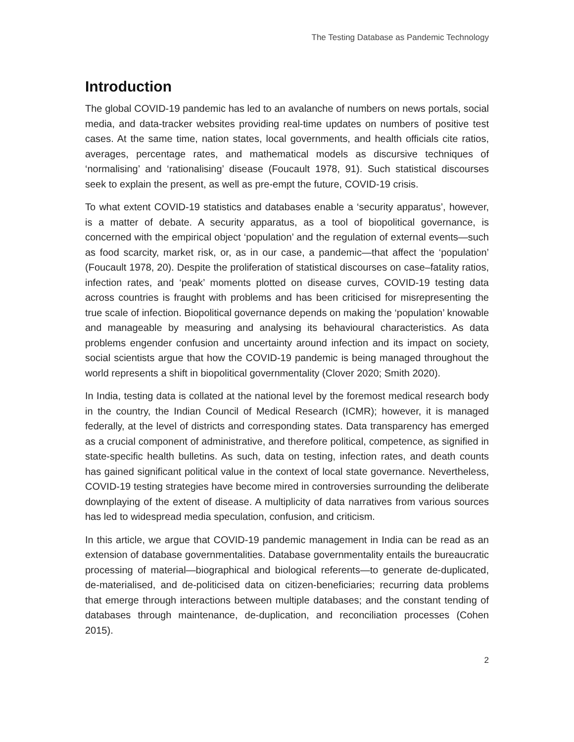The Testing Database as Pandemic Technology
Introduction
The global COVID-19 pandemic has led to an avalanche of numbers on news portals, social media, and data-tracker websites providing real-time updates on numbers of positive test cases. At the same time, nation states, local governments, and health officials cite ratios, averages, percentage rates, and mathematical models as discursive techniques of ‘normalising’ and ‘rationalising’ disease (Foucault 1978, 91). Such statistical discourses seek to explain the present, as well as pre-empt the future, COVID-19 crisis.
To what extent COVID-19 statistics and databases enable a ‘security apparatus’, however, is a matter of debate. A security apparatus, as a tool of biopolitical governance, is concerned with the empirical object ‘population’ and the regulation of external events—such as food scarcity, market risk, or, as in our case, a pandemic—that affect the ‘population’ (Foucault 1978, 20). Despite the proliferation of statistical discourses on case–fatality ratios, infection rates, and ‘peak’ moments plotted on disease curves, COVID-19 testing data across countries is fraught with problems and has been criticised for misrepresenting the true scale of infection. Biopolitical governance depends on making the ‘population’ knowable and manageable by measuring and analysing its behavioural characteristics. As data problems engender confusion and uncertainty around infection and its impact on society, social scientists argue that how the COVID-19 pandemic is being managed throughout the world represents a shift in biopolitical governmentality (Clover 2020; Smith 2020).
In India, testing data is collated at the national level by the foremost medical research body in the country, the Indian Council of Medical Research (ICMR); however, it is managed federally, at the level of districts and corresponding states. Data transparency has emerged as a crucial component of administrative, and therefore political, competence, as signified in state-specific health bulletins. As such, data on testing, infection rates, and death counts has gained significant political value in the context of local state governance. Nevertheless, COVID-19 testing strategies have become mired in controversies surrounding the deliberate downplaying of the extent of disease. A multiplicity of data narratives from various sources has led to widespread media speculation, confusion, and criticism.
In this article, we argue that COVID-19 pandemic management in India can be read as an extension of database governmentalities. Database governmentality entails the bureaucratic processing of material—biographical and biological referents—to generate de-duplicated, de-materialised, and de-politicised data on citizen-beneficiaries; recurring data problems that emerge through interactions between multiple databases; and the constant tending of databases through maintenance, de-duplication, and reconciliation processes (Cohen 2015).
2